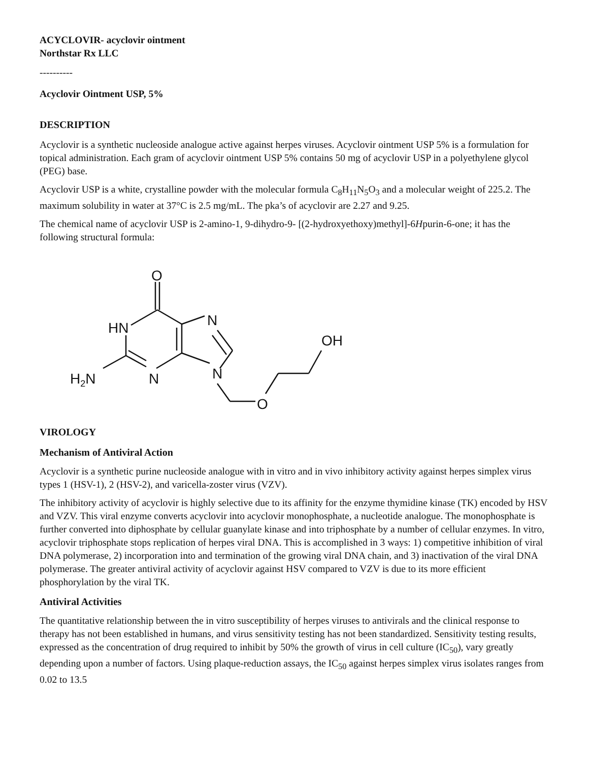ACYCLOVIR- acyclovir ointment
Northstar Rx LLC
----------
Acyclovir Ointment USP, 5%
DESCRIPTION
Acyclovir is a synthetic nucleoside analogue active against herpes viruses. Acyclovir ointment USP 5% is a formulation for topical administration. Each gram of acyclovir ointment USP 5% contains 50 mg of acyclovir USP in a polyethylene glycol (PEG) base.
Acyclovir USP is a white, crystalline powder with the molecular formula C<sub>8</sub>H<sub>11</sub>N<sub>5</sub>O<sub>3</sub> and a molecular weight of 225.2. The maximum solubility in water at 37°C is 2.5 mg/mL. The pka’s of acyclovir are 2.27 and 9.25.
The chemical name of acyclovir USP is 2-amino-1, 9-dihydro-9- [(2-hydroxyethoxy)methyl]-6Hpurin-6-one; it has the following structural formula:
O
HN
N
H2N
N
N
O
OH
VIROLOGY
Mechanism of Antiviral Action
Acyclovir is a synthetic purine nucleoside analogue with in vitro and in vivo inhibitory activity against herpes simplex virus types 1 (HSV-1), 2 (HSV-2), and varicella-zoster virus (VZV).
The inhibitory activity of acyclovir is highly selective due to its affinity for the enzyme thymidine kinase (TK) encoded by HSV and VZV. This viral enzyme converts acyclovir into acyclovir monophosphate, a nucleotide analogue. The monophosphate is further converted into diphosphate by cellular guanylate kinase and into triphosphate by a number of cellular enzymes. In vitro, acyclovir triphosphate stops replication of herpes viral DNA. This is accomplished in 3 ways: 1) competitive inhibition of viral DNA polymerase, 2) incorporation into and termination of the growing viral DNA chain, and 3) inactivation of the viral DNA polymerase. The greater antiviral activity of acyclovir against HSV compared to VZV is due to its more efficient phosphorylation by the viral TK.
Antiviral Activities
The quantitative relationship between the in vitro susceptibility of herpes viruses to antivirals and the clinical response to therapy has not been established in humans, and virus sensitivity testing has not been standardized. Sensitivity testing results, expressed as the concentration of drug required to inhibit by 50% the growth of virus in cell culture (IC<sub>50</sub>), vary greatly depending upon a number of factors. Using plaque-reduction assays, the IC<sub>50</sub> against herpes simplex virus isolates ranges from 0.02 to 13.5